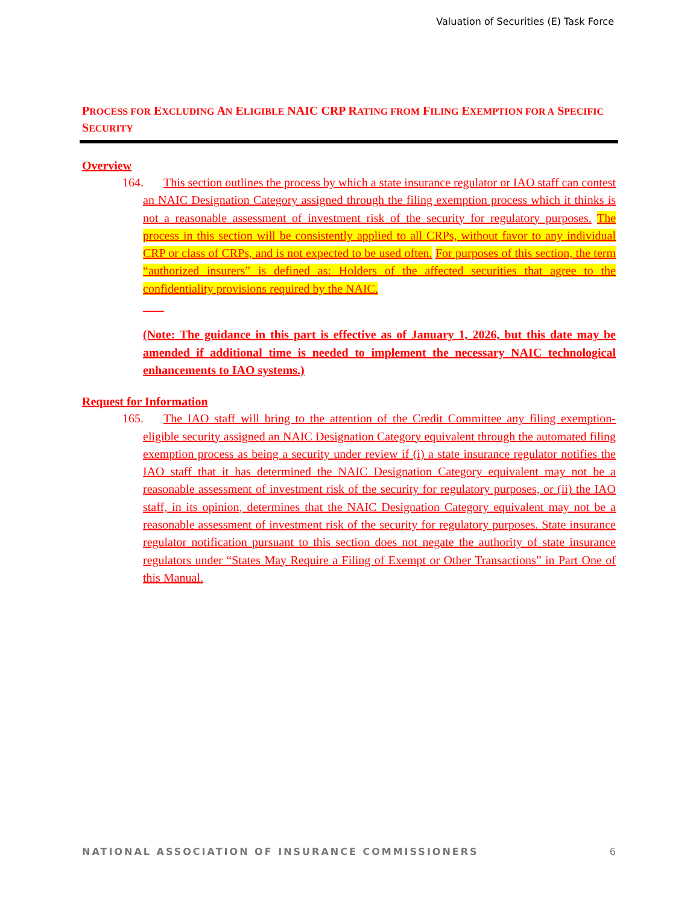Valuation of Securities (E) Task Force
PROCESS FOR EXCLUDING AN ELIGIBLE NAIC CRP RATING FROM FILING EXEMPTION FOR A SPECIFIC SECURITY
Overview
164. This section outlines the process by which a state insurance regulator or IAO staff can contest an NAIC Designation Category assigned through the filing exemption process which it thinks is not a reasonable assessment of investment risk of the security for regulatory purposes. The process in this section will be consistently applied to all CRPs, without favor to any individual CRP or class of CRPs, and is not expected to be used often. For purposes of this section, the term “authorized insurers” is defined as: Holders of the affected securities that agree to the confidentiality provisions required by the NAIC.
(Note: The guidance in this part is effective as of January 1, 2026, but this date may be amended if additional time is needed to implement the necessary NAIC technological enhancements to IAO systems.)
Request for Information
165. The IAO staff will bring to the attention of the Credit Committee any filing exemption-eligible security assigned an NAIC Designation Category equivalent through the automated filing exemption process as being a security under review if (i) a state insurance regulator notifies the IAO staff that it has determined the NAIC Designation Category equivalent may not be a reasonable assessment of investment risk of the security for regulatory purposes, or (ii) the IAO staff, in its opinion, determines that the NAIC Designation Category equivalent may not be a reasonable assessment of investment risk of the security for regulatory purposes. State insurance regulator notification pursuant to this section does not negate the authority of state insurance regulators under “States May Require a Filing of Exempt or Other Transactions” in Part One of this Manual.
NATIONAL ASSOCIATION OF INSURANCE COMMISSIONERS 6